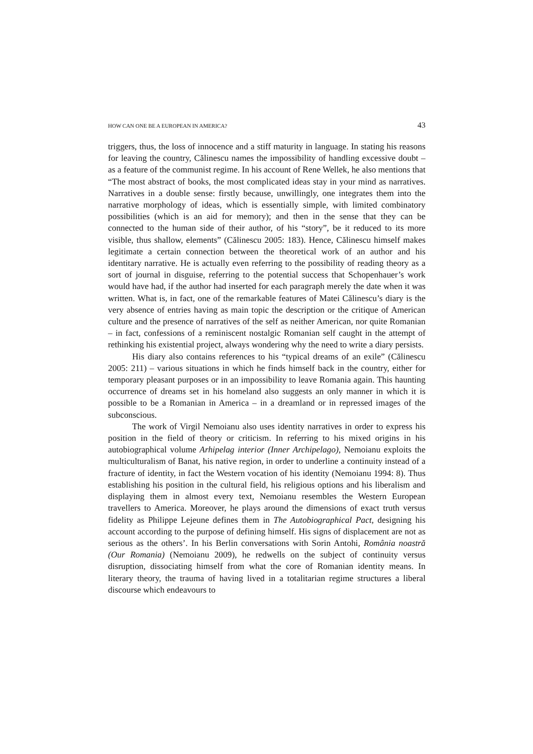HOW CAN ONE BE A EUROPEAN IN AMERICA? 43
triggers, thus, the loss of innocence and a stiff maturity in language. In stating his reasons for leaving the country, Călinescu names the impossibility of handling excessive doubt – as a feature of the communist regime. In his account of Rene Wellek, he also mentions that “The most abstract of books, the most complicated ideas stay in your mind as narratives. Narratives in a double sense: firstly because, unwillingly, one integrates them into the narrative morphology of ideas, which is essentially simple, with limited combinatory possibilities (which is an aid for memory); and then in the sense that they can be connected to the human side of their author, of his “story”, be it reduced to its more visible, thus shallow, elements” (Călinescu 2005: 183). Hence, Călinescu himself makes legitimate a certain connection between the theoretical work of an author and his identitary narrative. He is actually even referring to the possibility of reading theory as a sort of journal in disguise, referring to the potential success that Schopenhauer’s work would have had, if the author had inserted for each paragraph merely the date when it was written. What is, in fact, one of the remarkable features of Matei Călinescu’s diary is the very absence of entries having as main topic the description or the critique of American culture and the presence of narratives of the self as neither American, nor quite Romanian – in fact, confessions of a reminiscent nostalgic Romanian self caught in the attempt of rethinking his existential project, always wondering why the need to write a diary persists.
His diary also contains references to his “typical dreams of an exile” (Călinescu 2005: 211) – various situations in which he finds himself back in the country, either for temporary pleasant purposes or in an impossibility to leave Romania again. This haunting occurrence of dreams set in his homeland also suggests an only manner in which it is possible to be a Romanian in America – in a dreamland or in repressed images of the subconscious.
The work of Virgil Nemoianu also uses identity narratives in order to express his position in the field of theory or criticism. In referring to his mixed origins in his autobiographical volume Arhipelag interior (Inner Archipelago), Nemoianu exploits the multiculturalism of Banat, his native region, in order to underline a continuity instead of a fracture of identity, in fact the Western vocation of his identity (Nemoianu 1994: 8). Thus establishing his position in the cultural field, his religious options and his liberalism and displaying them in almost every text, Nemoianu resembles the Western European travellers to America. Moreover, he plays around the dimensions of exact truth versus fidelity as Philippe Lejeune defines them in The Autobiographical Pact, designing his account according to the purpose of defining himself. His signs of displacement are not as serious as the others’. In his Berlin conversations with Sorin Antohi, România noastră (Our Romania) (Nemoianu 2009), he redwells on the subject of continuity versus disruption, dissociating himself from what the core of Romanian identity means. In literary theory, the trauma of having lived in a totalitarian regime structures a liberal discourse which endeavours to